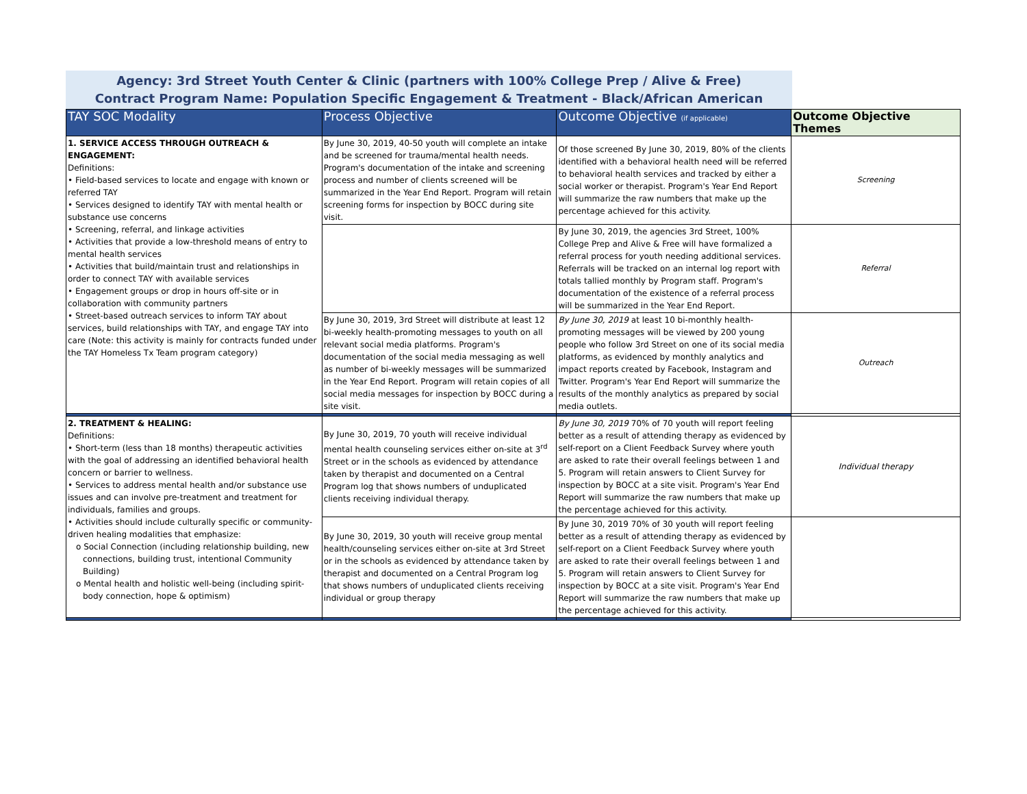Agency: 3rd Street Youth Center & Clinic (partners with 100% College Prep / Alive & Free)
Contract Program Name: Population Specific Engagement & Treatment - Black/African American
| TAY SOC Modality | Process Objective | Outcome Objective (if applicable) | Outcome Objective Themes |
| --- | --- | --- | --- |
| 1. SERVICE ACCESS THROUGH OUTREACH & ENGAGEMENT: Definitions: • Field-based services to locate and engage with known or referred TAY • Services designed to identify TAY with mental health or substance use concerns • Screening, referral, and linkage activities • Activities that provide a low-threshold means of entry to mental health services • Activities that build/maintain trust and relationships in order to connect TAY with available services • Engagement groups or drop in hours off-site or in collaboration with community partners • Street-based outreach services to inform TAY about services, build relationships with TAY, and engage TAY into care (Note: this activity is mainly for contracts funded under the TAY Homeless Tx Team program category) | By June 30, 2019, 40-50 youth will complete an intake and be screened for trauma/mental health needs. Program's documentation of the intake and screening process and number of clients screened will be summarized in the Year End Report. Program will retain screening forms for inspection by BOCC during site visit. | Of those screened By June 30, 2019, 80% of the clients identified with a behavioral health need will be referred to behavioral health services and tracked by either a social worker or therapist. Program's Year End Report will summarize the raw numbers that make up the percentage achieved for this activity. | Screening |
| | | By June 30, 2019, the agencies 3rd Street, 100% College Prep and Alive & Free will have formalized a referral process for youth needing additional services. Referrals will be tracked on an internal log report with totals tallied monthly by Program staff. Program's documentation of the existence of a referral process will be summarized in the Year End Report. | Referral |
| | By June 30, 2019, 3rd Street will distribute at least 12 bi-weekly health-promoting messages to youth on all relevant social media platforms. Program's documentation of the social media messaging as well as number of bi-weekly messages will be summarized in the Year End Report. Program will retain copies of all social media messages for inspection by BOCC during a site visit. | By June 30, 2019 at least 10 bi-monthly health-promoting messages will be viewed by 200 young people who follow 3rd Street on one of its social media platforms, as evidenced by monthly analytics and impact reports created by Facebook, Instagram and Twitter. Program's Year End Report will summarize the results of the monthly analytics as prepared by social media outlets. | Outreach |
| 2. TREATMENT & HEALING: Definitions: • Short-term (less than 18 months) therapeutic activities with the goal of addressing an identified behavioral health concern or barrier to wellness. • Services to address mental health and/or substance use issues and can involve pre-treatment and treatment for individuals, families and groups. • Activities should include culturally specific or community-driven healing modalities that emphasize: o Social Connection (including relationship building, new connections, building trust, intentional Community Building) o Mental health and holistic well-being (including spirit-body connection, hope & optimism) | By June 30, 2019, 70 youth will receive individual mental health counseling services either on-site at 3<sup>rd</sup> Street or in the schools as evidenced by attendance taken by therapist and documented on a Central Program log that shows numbers of unduplicated clients receiving individual therapy. | By June 30, 2019 70% of 70 youth will report feeling better as a result of attending therapy as evidenced by self-report on a Client Feedback Survey where youth are asked to rate their overall feelings between 1 and 5. Program will retain answers to Client Survey for inspection by BOCC at a site visit. Program's Year End Report will summarize the raw numbers that make up the percentage achieved for this activity. | Individual therapy |
| | By June 30, 2019, 30 youth will receive group mental health/counseling services either on-site at 3rd Street or in the schools as evidenced by attendance taken by therapist and documented on a Central Program log that shows numbers of unduplicated clients receiving individual or group therapy | By June 30, 2019 70% of 30 youth will report feeling better as a result of attending therapy as evidenced by self-report on a Client Feedback Survey where youth are asked to rate their overall feelings between 1 and 5. Program will retain answers to Client Survey for inspection by BOCC at a site visit. Program's Year End Report will summarize the raw numbers that make up the percentage achieved for this activity. | |